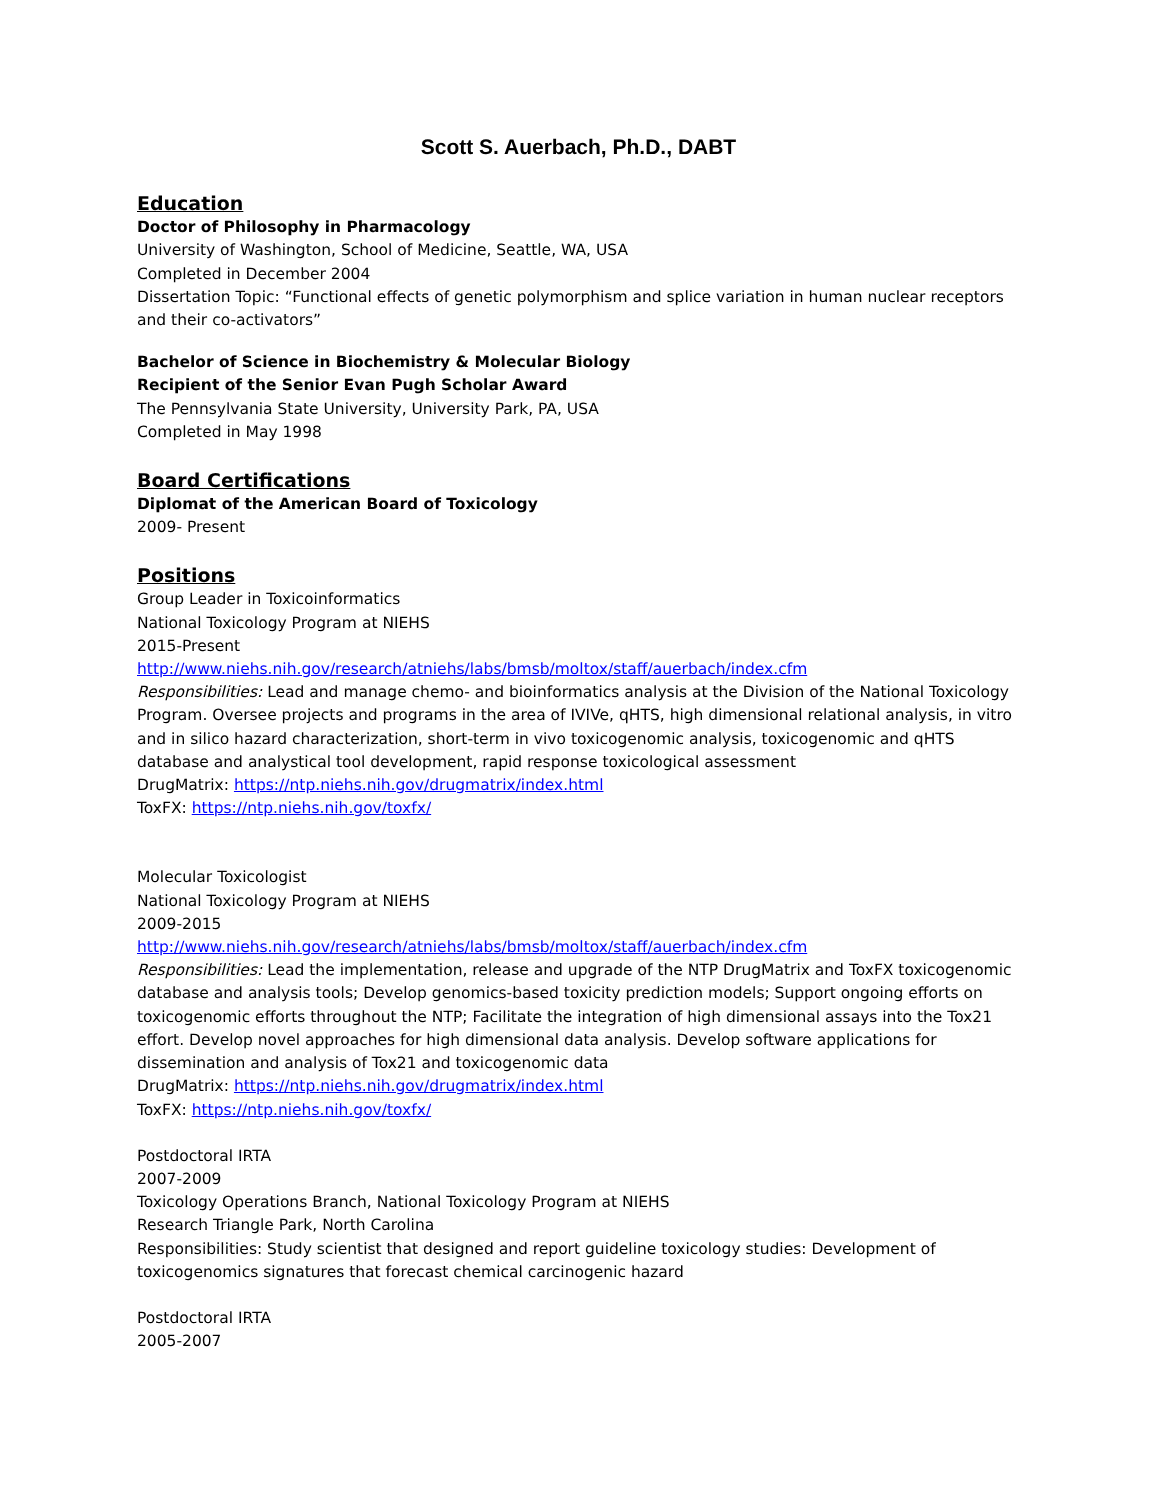Scott S. Auerbach, Ph.D., DABT
Education
Doctor of Philosophy in Pharmacology
University of Washington, School of Medicine, Seattle, WA, USA
Completed in December 2004
Dissertation Topic: “Functional effects of genetic polymorphism and splice variation in human nuclear receptors and their co-activators”
Bachelor of Science in Biochemistry & Molecular Biology
Recipient of the Senior Evan Pugh Scholar Award
The Pennsylvania State University, University Park, PA, USA
Completed in May 1998
Board Certifications
Diplomat of the American Board of Toxicology
2009- Present
Positions
Group Leader in Toxicoinformatics
National Toxicology Program at NIEHS
2015-Present
http://www.niehs.nih.gov/research/atniehs/labs/bmsb/moltox/staff/auerbach/index.cfm
Responsibilities: Lead and manage chemo- and bioinformatics analysis at the Division of the National Toxicology Program. Oversee projects and programs in the area of IVIVe, qHTS, high dimensional relational analysis, in vitro and in silico hazard characterization, short-term in vivo toxicogenomic analysis, toxicogenomic and qHTS database and analystical tool development, rapid response toxicological assessment
DrugMatrix: https://ntp.niehs.nih.gov/drugmatrix/index.html
ToxFX: https://ntp.niehs.nih.gov/toxfx/
Molecular Toxicologist
National Toxicology Program at NIEHS
2009-2015
http://www.niehs.nih.gov/research/atniehs/labs/bmsb/moltox/staff/auerbach/index.cfm
Responsibilities: Lead the implementation, release and upgrade of the NTP DrugMatrix and ToxFX toxicogenomic database and analysis tools; Develop genomics-based toxicity prediction models; Support ongoing efforts on toxicogenomic efforts throughout the NTP; Facilitate the integration of high dimensional assays into the Tox21 effort. Develop novel approaches for high dimensional data analysis. Develop software applications for dissemination and analysis of Tox21 and toxicogenomic data
DrugMatrix: https://ntp.niehs.nih.gov/drugmatrix/index.html
ToxFX: https://ntp.niehs.nih.gov/toxfx/
Postdoctoral IRTA
2007-2009
Toxicology Operations Branch, National Toxicology Program at NIEHS
Research Triangle Park, North Carolina
Responsibilities: Study scientist that designed and report guideline toxicology studies: Development of toxicogenomics signatures that forecast chemical carcinogenic hazard
Postdoctoral IRTA
2005-2007